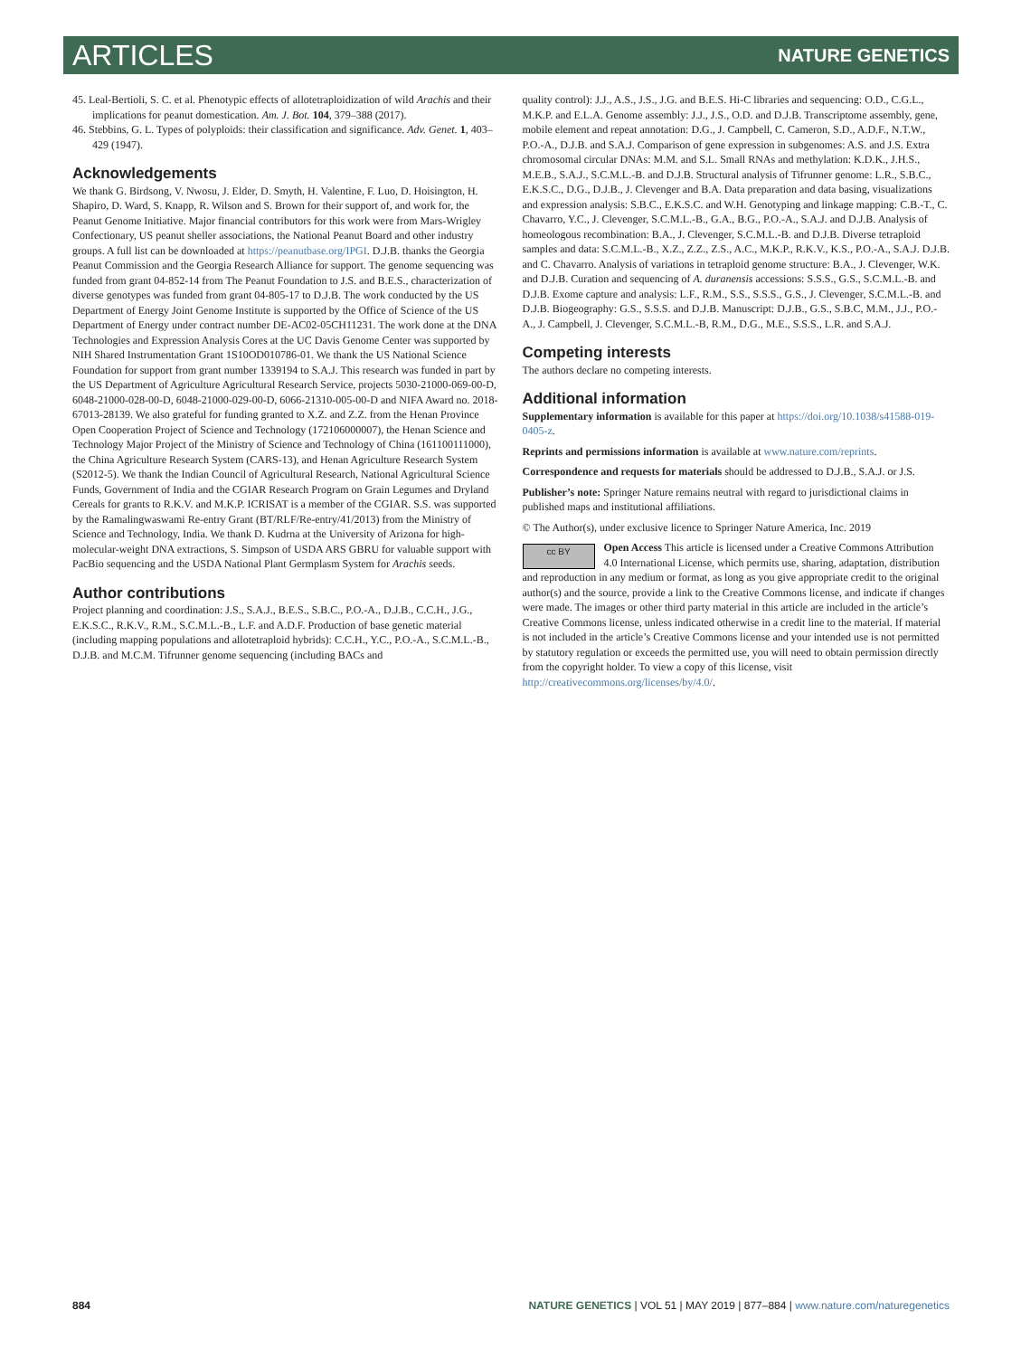ARTICLES NATURE GENETICS
45. Leal-Bertioli, S. C. et al. Phenotypic effects of allotetraploidization of wild Arachis and their implications for peanut domestication. Am. J. Bot. 104, 379–388 (2017).
46. Stebbins, G. L. Types of polyploids: their classification and significance. Adv. Genet. 1, 403–429 (1947).
Acknowledgements
We thank G. Birdsong, V. Nwosu, J. Elder, D. Smyth, H. Valentine, F. Luo, D. Hoisington, H. Shapiro, D. Ward, S. Knapp, R. Wilson and S. Brown for their support of, and work for, the Peanut Genome Initiative. Major financial contributors for this work were from Mars-Wrigley Confectionary, US peanut sheller associations, the National Peanut Board and other industry groups. A full list can be downloaded at https://peanutbase.org/IPGI. D.J.B. thanks the Georgia Peanut Commission and the Georgia Research Alliance for support. The genome sequencing was funded from grant 04-852-14 from The Peanut Foundation to J.S. and B.E.S., characterization of diverse genotypes was funded from grant 04-805-17 to D.J.B. The work conducted by the US Department of Energy Joint Genome Institute is supported by the Office of Science of the US Department of Energy under contract number DE-AC02-05CH11231. The work done at the DNA Technologies and Expression Analysis Cores at the UC Davis Genome Center was supported by NIH Shared Instrumentation Grant 1S10OD010786-01. We thank the US National Science Foundation for support from grant number 1339194 to S.A.J. This research was funded in part by the US Department of Agriculture Agricultural Research Service, projects 5030-21000-069-00-D, 6048-21000-028-00-D, 6048-21000-029-00-D, 6066-21310-005-00-D and NIFA Award no. 2018-67013-28139. We also grateful for funding granted to X.Z. and Z.Z. from the Henan Province Open Cooperation Project of Science and Technology (172106000007), the Henan Science and Technology Major Project of the Ministry of Science and Technology of China (161100111000), the China Agriculture Research System (CARS-13), and Henan Agriculture Research System (S2012-5). We thank the Indian Council of Agricultural Research, National Agricultural Science Funds, Government of India and the CGIAR Research Program on Grain Legumes and Dryland Cereals for grants to R.K.V. and M.K.P. ICRISAT is a member of the CGIAR. S.S. was supported by the Ramalingwaswami Re-entry Grant (BT/RLF/Re-entry/41/2013) from the Ministry of Science and Technology, India. We thank D. Kudrna at the University of Arizona for high-molecular-weight DNA extractions, S. Simpson of USDA ARS GBRU for valuable support with PacBio sequencing and the USDA National Plant Germplasm System for Arachis seeds.
Author contributions
Project planning and coordination: J.S., S.A.J., B.E.S., S.B.C., P.O.-A., D.J.B., C.C.H., J.G., E.K.S.C., R.K.V., R.M., S.C.M.L.-B., L.F. and A.D.F. Production of base genetic material (including mapping populations and allotetraploid hybrids): C.C.H., Y.C., P.O.-A., S.C.M.L.-B., D.J.B. and M.C.M. Tifrunner genome sequencing (including BACs and
quality control): J.J., A.S., J.S., J.G. and B.E.S. Hi-C libraries and sequencing: O.D., C.G.L., M.K.P. and E.L.A. Genome assembly: J.J., J.S., O.D. and D.J.B. Transcriptome assembly, gene, mobile element and repeat annotation: D.G., J. Campbell, C. Cameron, S.D., A.D.F., N.T.W., P.O.-A., D.J.B. and S.A.J. Comparison of gene expression in subgenomes: A.S. and J.S. Extra chromosomal circular DNAs: M.M. and S.L. Small RNAs and methylation: K.D.K., J.H.S., M.E.B., S.A.J., S.C.M.L.-B. and D.J.B. Structural analysis of Tifrunner genome: L.R., S.B.C., E.K.S.C., D.G., D.J.B., J. Clevenger and B.A. Data preparation and data basing, visualizations and expression analysis: S.B.C., E.K.S.C. and W.H. Genotyping and linkage mapping: C.B.-T., C. Chavarro, Y.C., J. Clevenger, S.C.M.L.-B., G.A., B.G., P.O.-A., S.A.J. and D.J.B. Analysis of homeologous recombination: B.A., J. Clevenger, S.C.M.L.-B. and D.J.B. Diverse tetraploid samples and data: S.C.M.L.-B., X.Z., Z.Z., Z.S., A.C., M.K.P., R.K.V., K.S., P.O.-A., S.A.J. D.J.B. and C. Chavarro. Analysis of variations in tetraploid genome structure: B.A., J. Clevenger, W.K. and D.J.B. Curation and sequencing of A. duranensis accessions: S.S.S., G.S., S.C.M.L.-B. and D.J.B. Exome capture and analysis: L.F., R.M., S.S., S.S.S., G.S., J. Clevenger, S.C.M.L.-B. and D.J.B. Biogeography: G.S., S.S.S. and D.J.B. Manuscript: D.J.B., G.S., S.B.C, M.M., J.J., P.O.-A., J. Campbell, J. Clevenger, S.C.M.L.-B, R.M., D.G., M.E., S.S.S., L.R. and S.A.J.
Competing interests
The authors declare no competing interests.
Additional information
Supplementary information is available for this paper at https://doi.org/10.1038/s41588-019-0405-z.
Reprints and permissions information is available at www.nature.com/reprints.
Correspondence and requests for materials should be addressed to D.J.B., S.A.J. or J.S.
Publisher’s note: Springer Nature remains neutral with regard to jurisdictional claims in published maps and institutional affiliations.
© The Author(s), under exclusive licence to Springer Nature America, Inc. 2019
cc BY Open Access This article is licensed under a Creative Commons Attribution 4.0 International License, which permits use, sharing, adaptation, distribution and reproduction in any medium or format, as long as you give appropriate credit to the original author(s) and the source, provide a link to the Creative Commons license, and indicate if changes were made. The images or other third party material in this article are included in the article’s Creative Commons license, unless indicated otherwise in a credit line to the material. If material is not included in the article’s Creative Commons license and your intended use is not permitted by statutory regulation or exceeds the permitted use, you will need to obtain permission directly from the copyright holder. To view a copy of this license, visit http://creativecommons.org/licenses/by/4.0/.
884 NATURE GENETICS | VOL 51 | MAY 2019 | 877–884 | www.nature.com/naturegenetics